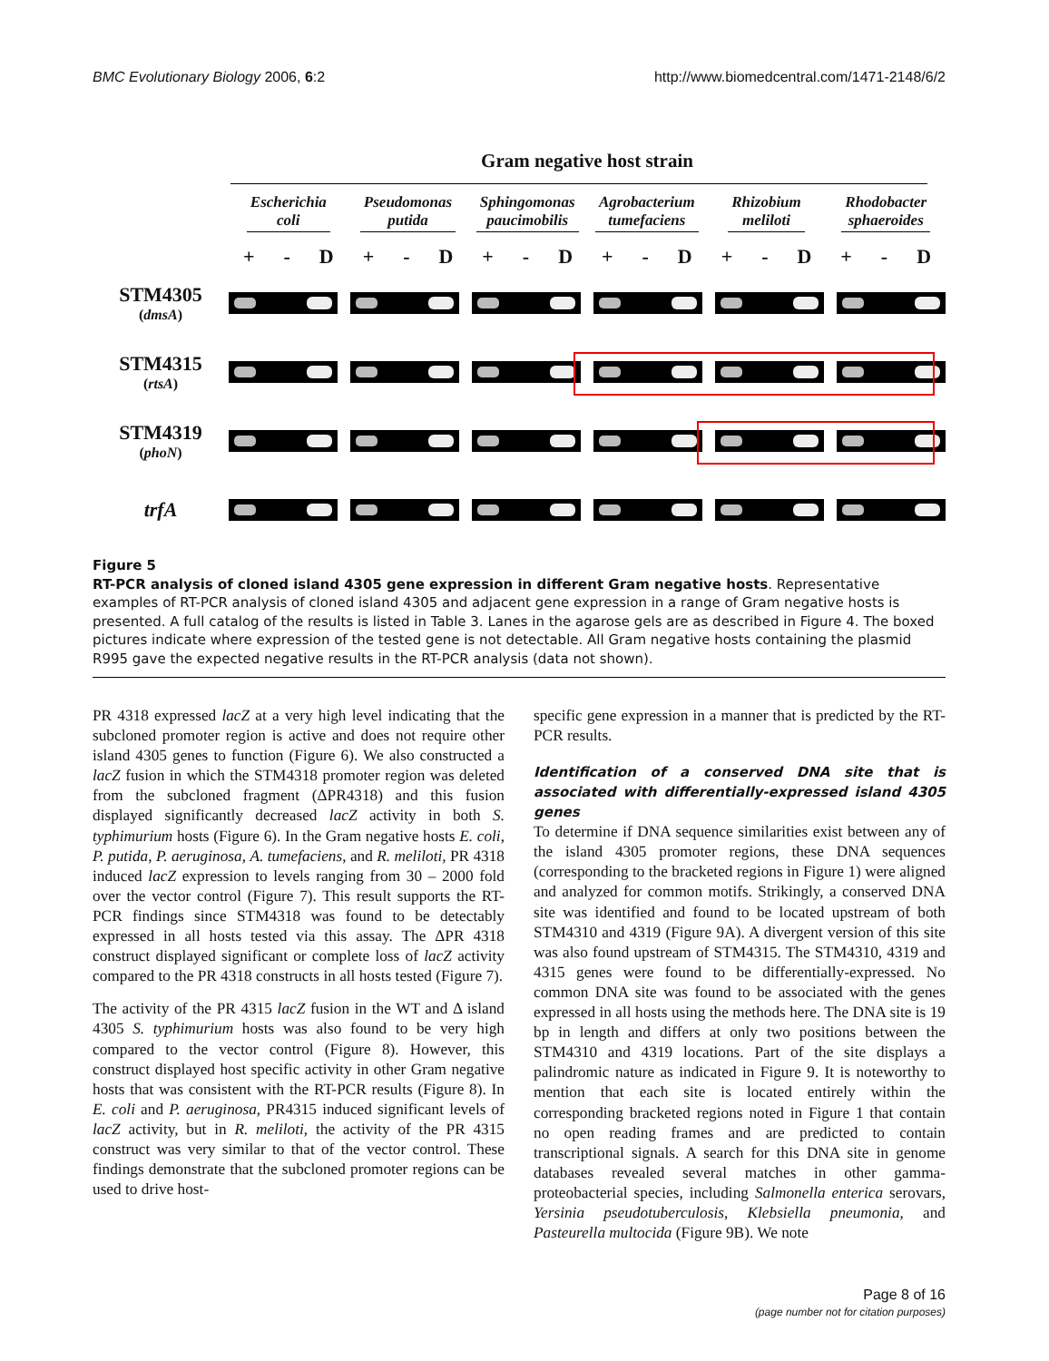BMC Evolutionary Biology 2006, 6:2 http://www.biomedcentral.com/1471-2148/6/2
Gram negative host strain
Escherichia
coli
Pseudomonas
putida
Sphingomonas
paucimobilis
Agrobacterium
tumefaciens
Rhizobium
meliloti
Rhodobacter
sphaeroides
+ - D + - D + - D + - D + - D + - D
STM4305
(dmsA)
STM4315
(rtsA)
STM4319
(phoN)
trfA
Figure 5
RT-PCR analysis of cloned island 4305 gene expression in different Gram negative hosts. Representative examples of RT-PCR analysis of cloned island 4305 and adjacent gene expression in a range of Gram negative hosts is presented. A full catalog of the results is listed in Table 3. Lanes in the agarose gels are as described in Figure 4. The boxed pictures indicate where expression of the tested gene is not detectable. All Gram negative hosts containing the plasmid R995 gave the expected negative results in the RT-PCR analysis (data not shown).
PR 4318 expressed lacZ at a very high level indicating that the subcloned promoter region is active and does not require other island 4305 genes to function (Figure 6). We also constructed a lacZ fusion in which the STM4318 promoter region was deleted from the subcloned fragment (ΔPR4318) and this fusion displayed significantly decreased lacZ activity in both S. typhimurium hosts (Figure 6). In the Gram negative hosts E. coli, P. putida, P. aeruginosa, A. tumefaciens, and R. meliloti, PR 4318 induced lacZ expression to levels ranging from 30 – 2000 fold over the vector control (Figure 7). This result supports the RT-PCR findings since STM4318 was found to be detectably expressed in all hosts tested via this assay. The ΔPR 4318 construct displayed significant or complete loss of lacZ activity compared to the PR 4318 constructs in all hosts tested (Figure 7).
The activity of the PR 4315 lacZ fusion in the WT and Δ island 4305 S. typhimurium hosts was also found to be very high compared to the vector control (Figure 8). However, this construct displayed host specific activity in other Gram negative hosts that was consistent with the RT-PCR results (Figure 8). In E. coli and P. aeruginosa, PR4315 induced significant levels of lacZ activity, but in R. meliloti, the activity of the PR 4315 construct was very similar to that of the vector control. These findings demonstrate that the subcloned promoter regions can be used to drive host-
specific gene expression in a manner that is predicted by the RT-PCR results.
Identification of a conserved DNA site that is associated with differentially-expressed island 4305 genes
To determine if DNA sequence similarities exist between any of the island 4305 promoter regions, these DNA sequences (corresponding to the bracketed regions in Figure 1) were aligned and analyzed for common motifs. Strikingly, a conserved DNA site was identified and found to be located upstream of both STM4310 and 4319 (Figure 9A). A divergent version of this site was also found upstream of STM4315. The STM4310, 4319 and 4315 genes were found to be differentially-expressed. No common DNA site was found to be associated with the genes expressed in all hosts using the methods here. The DNA site is 19 bp in length and differs at only two positions between the STM4310 and 4319 locations. Part of the site displays a palindromic nature as indicated in Figure 9. It is noteworthy to mention that each site is located entirely within the corresponding bracketed regions noted in Figure 1 that contain no open reading frames and are predicted to contain transcriptional signals. A search for this DNA site in genome databases revealed several matches in other gamma-proteobacterial species, including Salmonella enterica serovars, Yersinia pseudotuberculosis, Klebsiella pneumonia, and Pasteurella multocida (Figure 9B). We note
Page 8 of 16
(page number not for citation purposes)